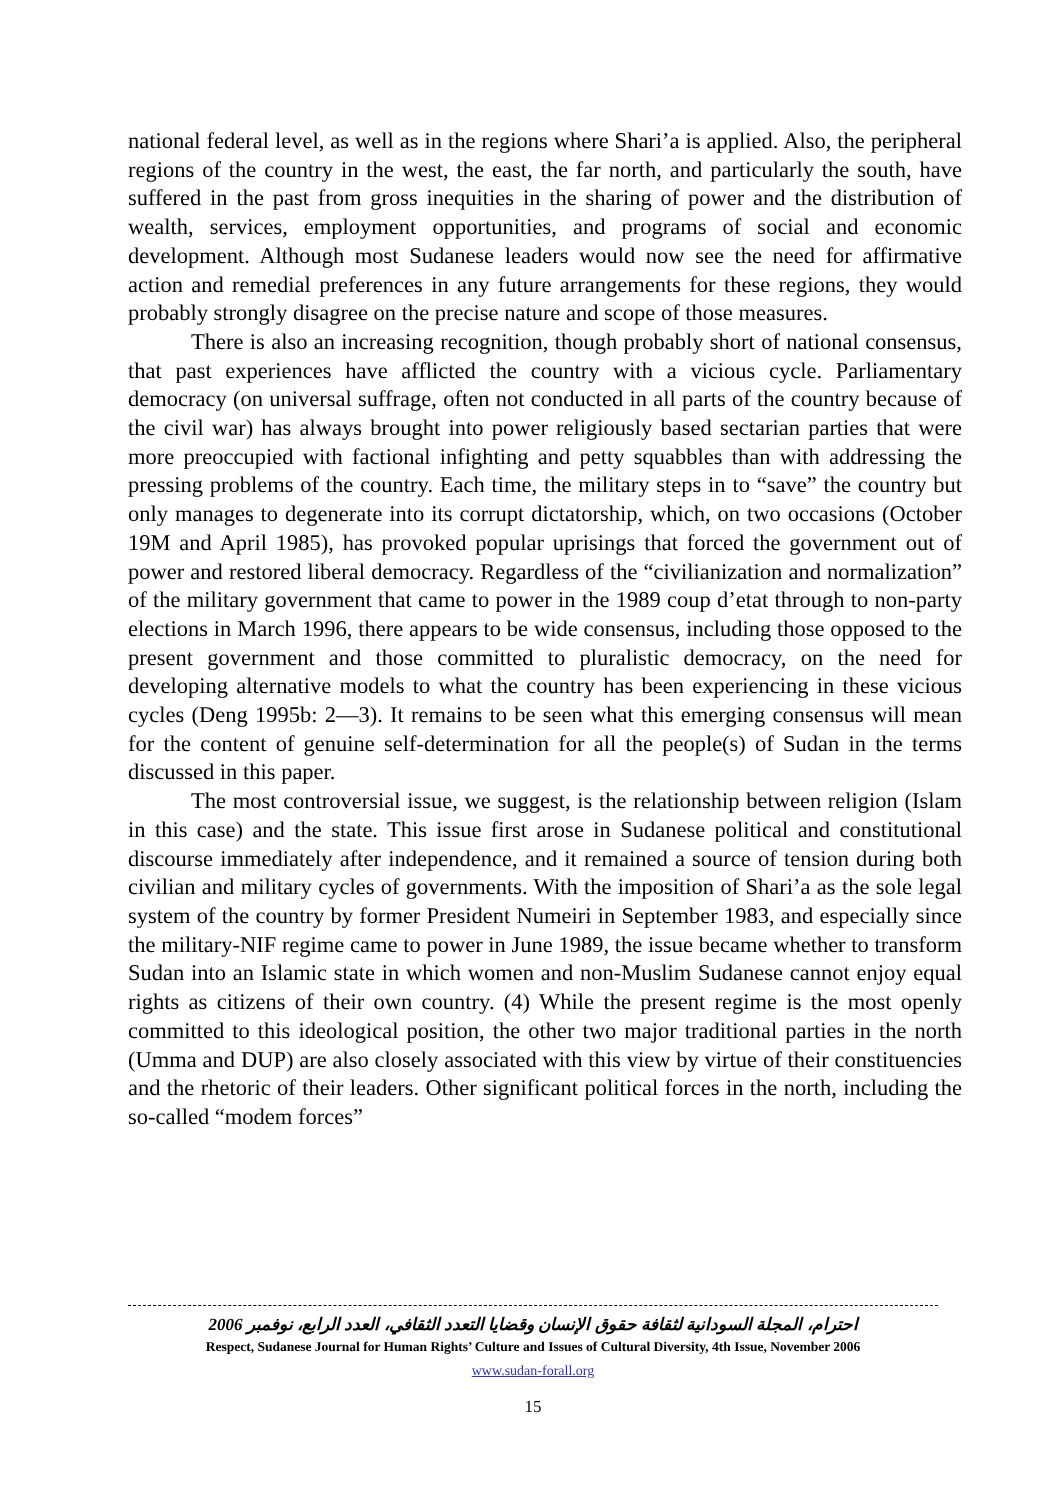national federal level, as well as in the regions where Shari’a is applied. Also, the peripheral regions of the country in the west, the east, the far north, and particularly the south, have suffered in the past from gross inequities in the sharing of power and the distribution of wealth, services, employment opportunities, and programs of social and economic development. Although most Sudanese leaders would now see the need for affirmative action and remedial preferences in any future arrangements for these regions, they would probably strongly disagree on the precise nature and scope of those measures.
There is also an increasing recognition, though probably short of national consensus, that past experiences have afflicted the country with a vicious cycle. Parliamentary democracy (on universal suffrage, often not conducted in all parts of the country because of the civil war) has always brought into power religiously based sectarian parties that were more preoccupied with factional infighting and petty squabbles than with addressing the pressing problems of the country. Each time, the military steps in to “save” the country but only manages to degenerate into its corrupt dictatorship, which, on two occasions (October 19M and April 1985), has provoked popular uprisings that forced the government out of power and restored liberal democracy. Regardless of the “civilianization and normalization” of the military government that came to power in the 1989 coup d’etat through to non-party elections in March 1996, there appears to be wide consensus, including those opposed to the present government and those committed to pluralistic democracy, on the need for developing alternative models to what the country has been experiencing in these vicious cycles (Deng 1995b: 2—3). It remains to be seen what this emerging consensus will mean for the content of genuine self-determination for all the people(s) of Sudan in the terms discussed in this paper.
The most controversial issue, we suggest, is the relationship between religion (Islam in this case) and the state. This issue first arose in Sudanese political and constitutional discourse immediately after independence, and it remained a source of tension during both civilian and military cycles of governments. With the imposition of Shari’a as the sole legal system of the country by former President Numeiri in September 1983, and especially since the military-NIF regime came to power in June 1989, the issue became whether to transform Sudan into an Islamic state in which women and non-Muslim Sudanese cannot enjoy equal rights as citizens of their own country. (4) While the present regime is the most openly committed to this ideological position, the other two major traditional parties in the north (Umma and DUP) are also closely associated with this view by virtue of their constituencies and the rhetoric of their leaders. Other significant political forces in the north, including the so-called “modem forces”
احترام، المجلة السودانية لثقافة حقوق الإنسان وقضايا التعدد الثقافي، العدد الرابع، نوفمبر 2006
Respect, Sudanese Journal for Human Rights’ Culture and Issues of Cultural Diversity, 4th Issue, November 2006
www.sudan-forall.org
15